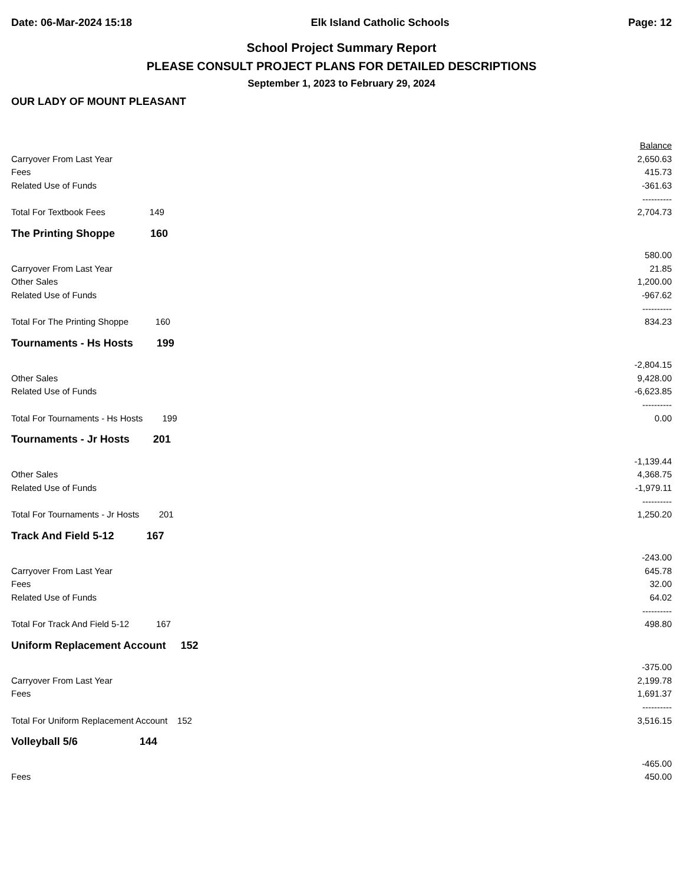Date: 06-Mar-2024 15:18 Elk Island Catholic Schools Page: 12
School Project Summary Report
PLEASE CONSULT PROJECT PLANS FOR DETAILED DESCRIPTIONS
September 1, 2023 to February 29, 2024
OUR LADY OF MOUNT PLEASANT
| | | Balance |
| Carryover From Last Year | | 2,650.63 |
| Fees | | 415.73 |
| Related Use of Funds | | -361.63 |
| | | ---------- |
| Total For Textbook Fees 149 | | 2,704.73 |
| The Printing Shoppe 160 | | |
| | | 580.00 |
| Carryover From Last Year | | 21.85 |
| Other Sales | | 1,200.00 |
| Related Use of Funds | | -967.62 |
| | | ---------- |
| Total For The Printing Shoppe 160 | | 834.23 |
| Tournaments - Hs Hosts 199 | | |
| | | -2,804.15 |
| Other Sales | | 9,428.00 |
| Related Use of Funds | | -6,623.85 |
| | | ---------- |
| Total For Tournaments - Hs Hosts 199 | | 0.00 |
| Tournaments - Jr Hosts 201 | | |
| | | -1,139.44 |
| Other Sales | | 4,368.75 |
| Related Use of Funds | | -1,979.11 |
| | | ---------- |
| Total For Tournaments - Jr Hosts 201 | | 1,250.20 |
| Track And Field 5-12 167 | | |
| | | -243.00 |
| Carryover From Last Year | | 645.78 |
| Fees | | 32.00 |
| Related Use of Funds | | 64.02 |
| | | ---------- |
| Total For Track And Field 5-12 167 | | 498.80 |
| Uniform Replacement Account 152 | | |
| | | -375.00 |
| Carryover From Last Year | | 2,199.78 |
| Fees | | 1,691.37 |
| | | ---------- |
| Total For Uniform Replacement Account 152 | | 3,516.15 |
| Volleyball 5/6 144 | | |
| | | -465.00 |
| Fees | | 450.00 |